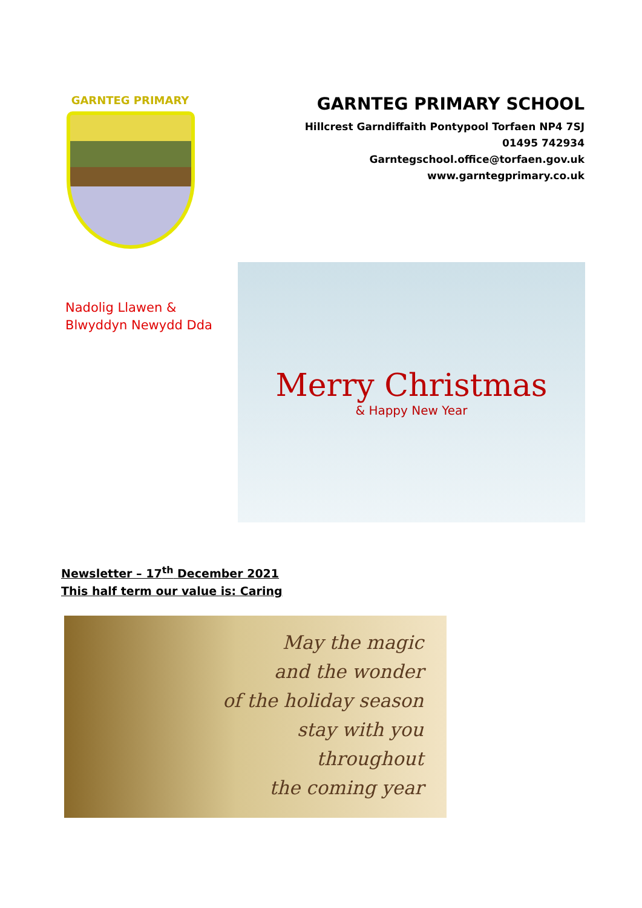GARNTEG PRIMARY
GARNTEG PRIMARY SCHOOL
Hillcrest Garndiffaith Pontypool Torfaen NP4 7SJ
01495 742934
Garntegschool.office@torfaen.gov.uk
www.garntegprimary.co.uk
Nadolig Llawen &
Blwyddyn Newydd Dda
Merry Christmas
& Happy New Year
Newsletter – 17<sup>th</sup> December 2021
This half term our value is: Caring
May the magic
and the wonder
of the holiday season
stay with you
throughout
the coming year